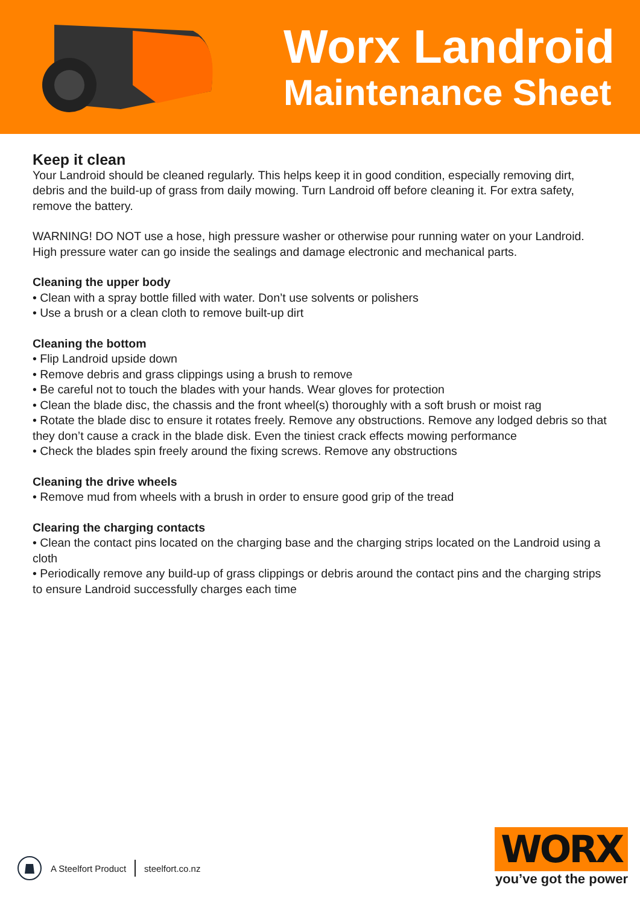Worx Landroid
Maintenance Sheet
Keep it clean
Your Landroid should be cleaned regularly. This helps keep it in good condition, especially removing dirt, debris and the build-up of grass from daily mowing. Turn Landroid off before cleaning it. For extra safety, remove the battery.
WARNING! DO NOT use a hose, high pressure washer or otherwise pour running water on your Landroid. High pressure water can go inside the sealings and damage electronic and mechanical parts.
Cleaning the upper body
• Clean with a spray bottle filled with water. Don’t use solvents or polishers
• Use a brush or a clean cloth to remove built-up dirt
Cleaning the bottom
• Flip Landroid upside down
• Remove debris and grass clippings using a brush to remove
• Be careful not to touch the blades with your hands. Wear gloves for protection
• Clean the blade disc, the chassis and the front wheel(s) thoroughly with a soft brush or moist rag
• Rotate the blade disc to ensure it rotates freely. Remove any obstructions. Remove any lodged debris so that they don’t cause a crack in the blade disk. Even the tiniest crack effects mowing performance
• Check the blades spin freely around the fixing screws. Remove any obstructions
Cleaning the drive wheels
• Remove mud from wheels with a brush in order to ensure good grip of the tread
Clearing the charging contacts
• Clean the contact pins located on the charging base and the charging strips located on the Landroid using a cloth
• Periodically remove any build-up of grass clippings or debris around the contact pins and the charging strips to ensure Landroid successfully charges each time
A Steelfort Product steelfort.co.nz
WORX
you’ve got the power